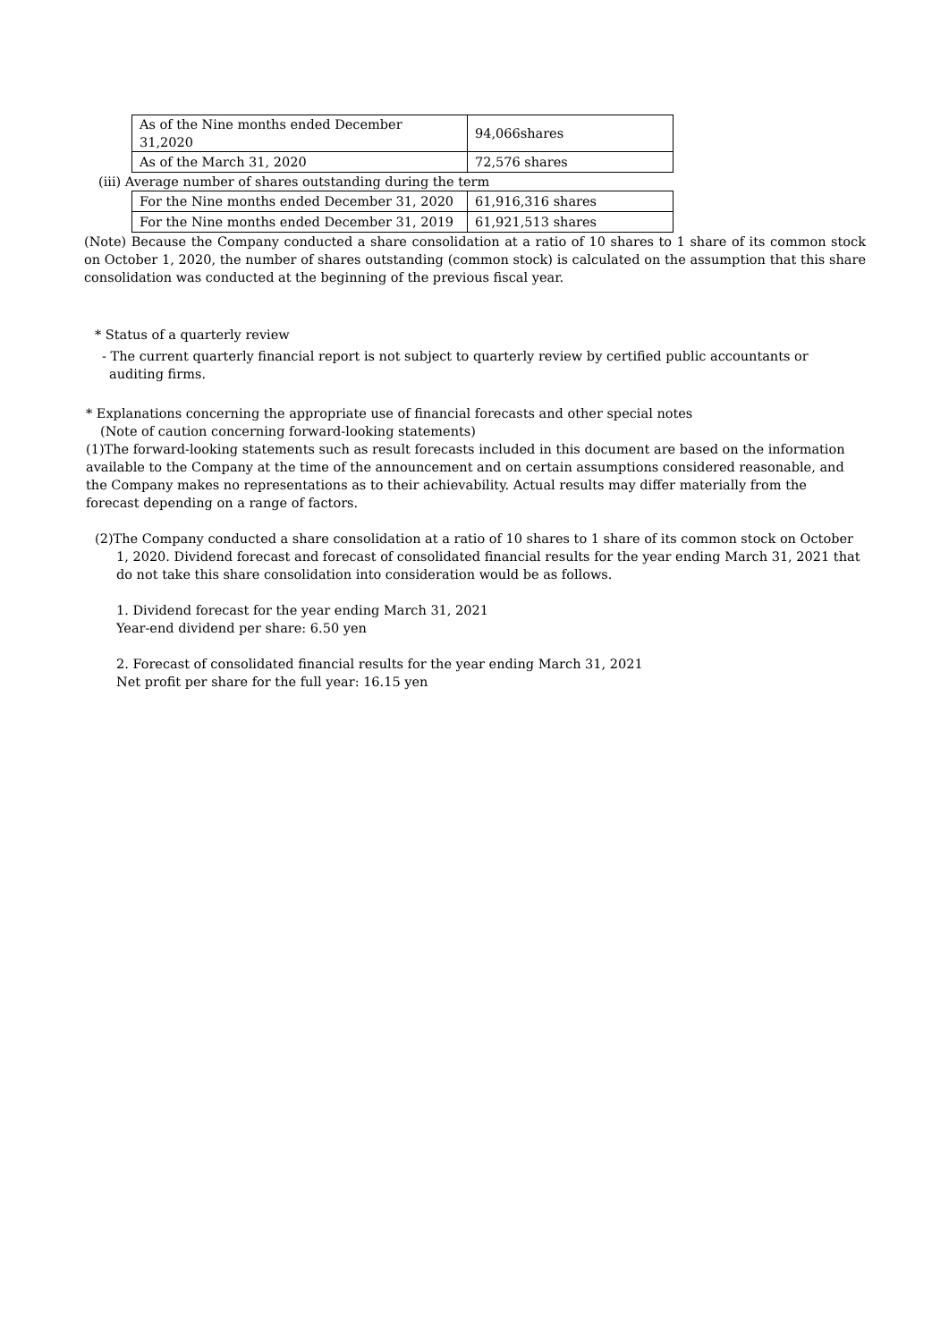| As of the Nine months ended December 31,2020 | 94,066shares |
| As of the March 31, 2020 | 72,576 shares |
(iii) Average number of shares outstanding during the term
| For the Nine months ended December 31, 2020 | 61,916,316 shares |
| For the Nine months ended December 31, 2019 | 61,921,513 shares |
(Note) Because the Company conducted a share consolidation at a ratio of 10 shares to 1 share of its common stock on October 1, 2020, the number of shares outstanding (common stock) is calculated on the assumption that this share consolidation was conducted at the beginning of the previous fiscal year.
* Status of a quarterly review
- The current quarterly financial report is not subject to quarterly review by certified public accountants or auditing firms.
* Explanations concerning the appropriate use of financial forecasts and other special notes
(Note of caution concerning forward-looking statements)
(1)The forward-looking statements such as result forecasts included in this document are based on the information available to the Company at the time of the announcement and on certain assumptions considered reasonable, and the Company makes no representations as to their achievability. Actual results may differ materially from the forecast depending on a range of factors.
(2)The Company conducted a share consolidation at a ratio of 10 shares to 1 share of its common stock on October 1, 2020. Dividend forecast and forecast of consolidated financial results for the year ending March 31, 2021 that do not take this share consolidation into consideration would be as follows.
1. Dividend forecast for the year ending March 31, 2021
Year-end dividend per share: 6.50 yen
2. Forecast of consolidated financial results for the year ending March 31, 2021
Net profit per share for the full year: 16.15 yen